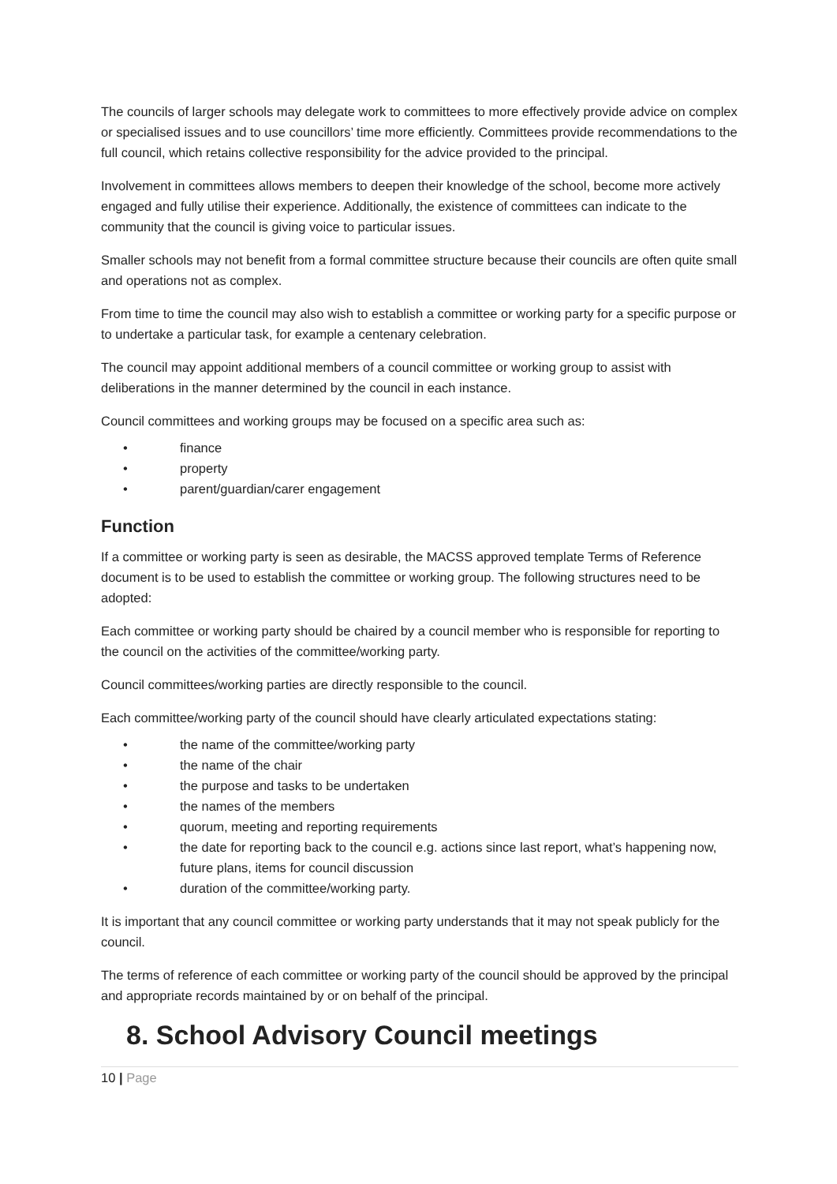The councils of larger schools may delegate work to committees to more effectively provide advice on complex or specialised issues and to use councillors’ time more efficiently. Committees provide recommendations to the full council, which retains collective responsibility for the advice provided to the principal.
Involvement in committees allows members to deepen their knowledge of the school, become more actively engaged and fully utilise their experience. Additionally, the existence of committees can indicate to the community that the council is giving voice to particular issues.
Smaller schools may not benefit from a formal committee structure because their councils are often quite small and operations not as complex.
From time to time the council may also wish to establish a committee or working party for a specific purpose or to undertake a particular task, for example a centenary celebration.
The council may appoint additional members of a council committee or working group to assist with deliberations in the manner determined by the council in each instance.
Council committees and working groups may be focused on a specific area such as:
• finance
• property
• parent/guardian/carer engagement
Function
If a committee or working party is seen as desirable, the MACSS approved template Terms of Reference document is to be used to establish the committee or working group. The following structures need to be adopted:
Each committee or working party should be chaired by a council member who is responsible for reporting to the council on the activities of the committee/working party.
Council committees/working parties are directly responsible to the council.
Each committee/working party of the council should have clearly articulated expectations stating:
• the name of the committee/working party
• the name of the chair
• the purpose and tasks to be undertaken
• the names of the members
• quorum, meeting and reporting requirements
• the date for reporting back to the council e.g. actions since last report, what’s happening now, future plans, items for council discussion
• duration of the committee/working party.
It is important that any council committee or working party understands that it may not speak publicly for the council.
The terms of reference of each committee or working party of the council should be approved by the principal and appropriate records maintained by or on behalf of the principal.
8. School Advisory Council meetings
10 | Page